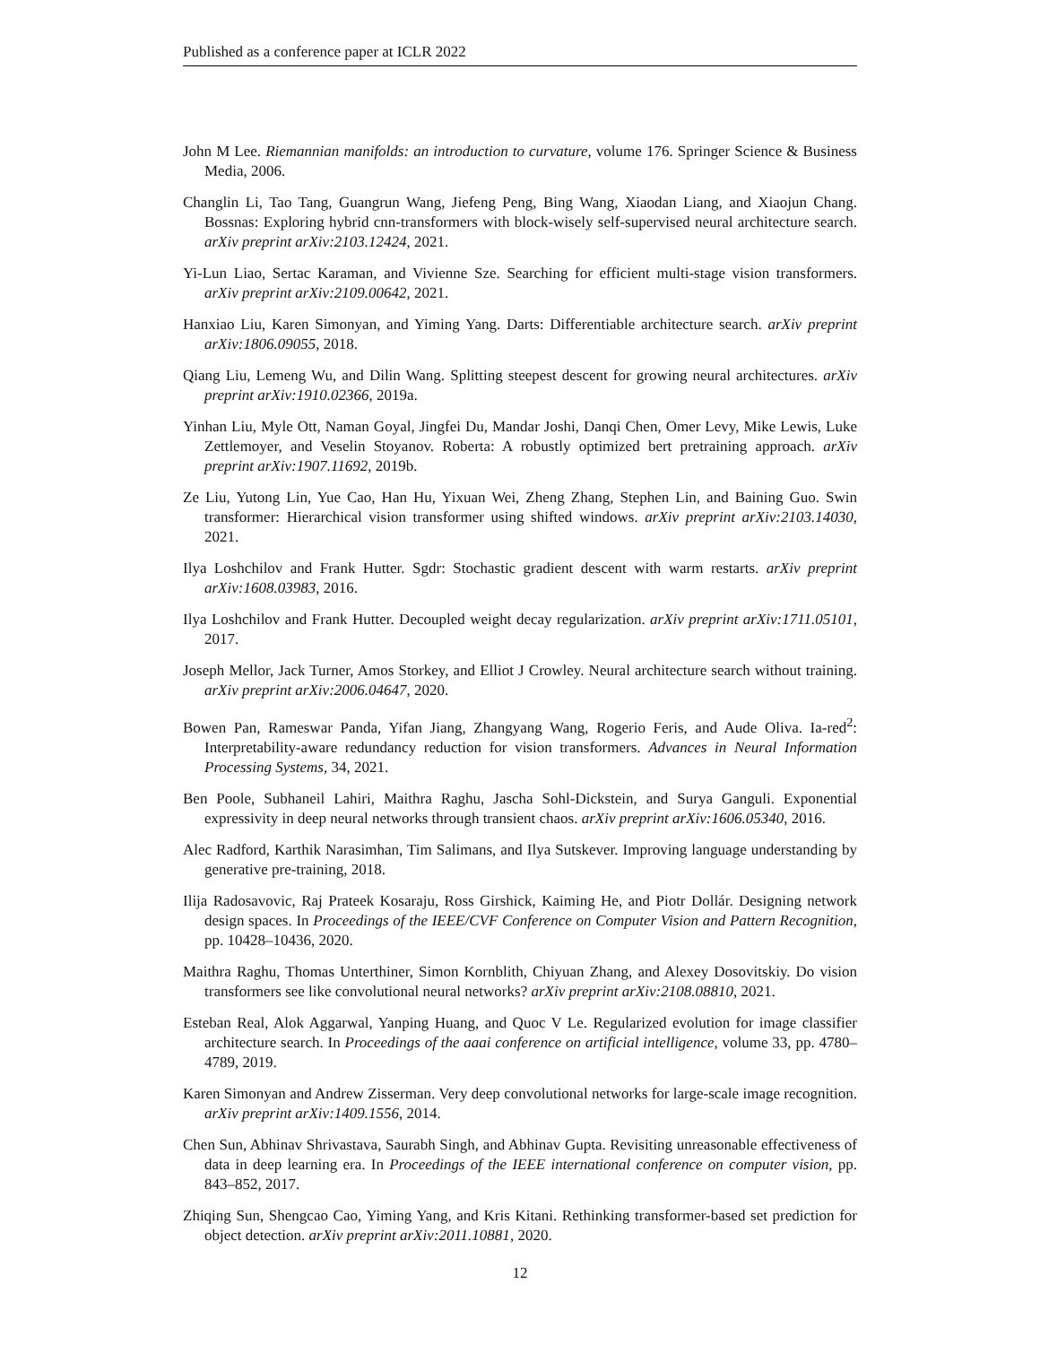Published as a conference paper at ICLR 2022
John M Lee. Riemannian manifolds: an introduction to curvature, volume 176. Springer Science & Business Media, 2006.
Changlin Li, Tao Tang, Guangrun Wang, Jiefeng Peng, Bing Wang, Xiaodan Liang, and Xiaojun Chang. Bossnas: Exploring hybrid cnn-transformers with block-wisely self-supervised neural architecture search. arXiv preprint arXiv:2103.12424, 2021.
Yi-Lun Liao, Sertac Karaman, and Vivienne Sze. Searching for efficient multi-stage vision transformers. arXiv preprint arXiv:2109.00642, 2021.
Hanxiao Liu, Karen Simonyan, and Yiming Yang. Darts: Differentiable architecture search. arXiv preprint arXiv:1806.09055, 2018.
Qiang Liu, Lemeng Wu, and Dilin Wang. Splitting steepest descent for growing neural architectures. arXiv preprint arXiv:1910.02366, 2019a.
Yinhan Liu, Myle Ott, Naman Goyal, Jingfei Du, Mandar Joshi, Danqi Chen, Omer Levy, Mike Lewis, Luke Zettlemoyer, and Veselin Stoyanov. Roberta: A robustly optimized bert pretraining approach. arXiv preprint arXiv:1907.11692, 2019b.
Ze Liu, Yutong Lin, Yue Cao, Han Hu, Yixuan Wei, Zheng Zhang, Stephen Lin, and Baining Guo. Swin transformer: Hierarchical vision transformer using shifted windows. arXiv preprint arXiv:2103.14030, 2021.
Ilya Loshchilov and Frank Hutter. Sgdr: Stochastic gradient descent with warm restarts. arXiv preprint arXiv:1608.03983, 2016.
Ilya Loshchilov and Frank Hutter. Decoupled weight decay regularization. arXiv preprint arXiv:1711.05101, 2017.
Joseph Mellor, Jack Turner, Amos Storkey, and Elliot J Crowley. Neural architecture search without training. arXiv preprint arXiv:2006.04647, 2020.
Bowen Pan, Rameswar Panda, Yifan Jiang, Zhangyang Wang, Rogerio Feris, and Aude Oliva. Ia-red<sup>2</sup>: Interpretability-aware redundancy reduction for vision transformers. Advances in Neural Information Processing Systems, 34, 2021.
Ben Poole, Subhaneil Lahiri, Maithra Raghu, Jascha Sohl-Dickstein, and Surya Ganguli. Exponential expressivity in deep neural networks through transient chaos. arXiv preprint arXiv:1606.05340, 2016.
Alec Radford, Karthik Narasimhan, Tim Salimans, and Ilya Sutskever. Improving language understanding by generative pre-training, 2018.
Ilija Radosavovic, Raj Prateek Kosaraju, Ross Girshick, Kaiming He, and Piotr Dollár. Designing network design spaces. In Proceedings of the IEEE/CVF Conference on Computer Vision and Pattern Recognition, pp. 10428–10436, 2020.
Maithra Raghu, Thomas Unterthiner, Simon Kornblith, Chiyuan Zhang, and Alexey Dosovitskiy. Do vision transformers see like convolutional neural networks? arXiv preprint arXiv:2108.08810, 2021.
Esteban Real, Alok Aggarwal, Yanping Huang, and Quoc V Le. Regularized evolution for image classifier architecture search. In Proceedings of the aaai conference on artificial intelligence, volume 33, pp. 4780–4789, 2019.
Karen Simonyan and Andrew Zisserman. Very deep convolutional networks for large-scale image recognition. arXiv preprint arXiv:1409.1556, 2014.
Chen Sun, Abhinav Shrivastava, Saurabh Singh, and Abhinav Gupta. Revisiting unreasonable effectiveness of data in deep learning era. In Proceedings of the IEEE international conference on computer vision, pp. 843–852, 2017.
Zhiqing Sun, Shengcao Cao, Yiming Yang, and Kris Kitani. Rethinking transformer-based set prediction for object detection. arXiv preprint arXiv:2011.10881, 2020.
12